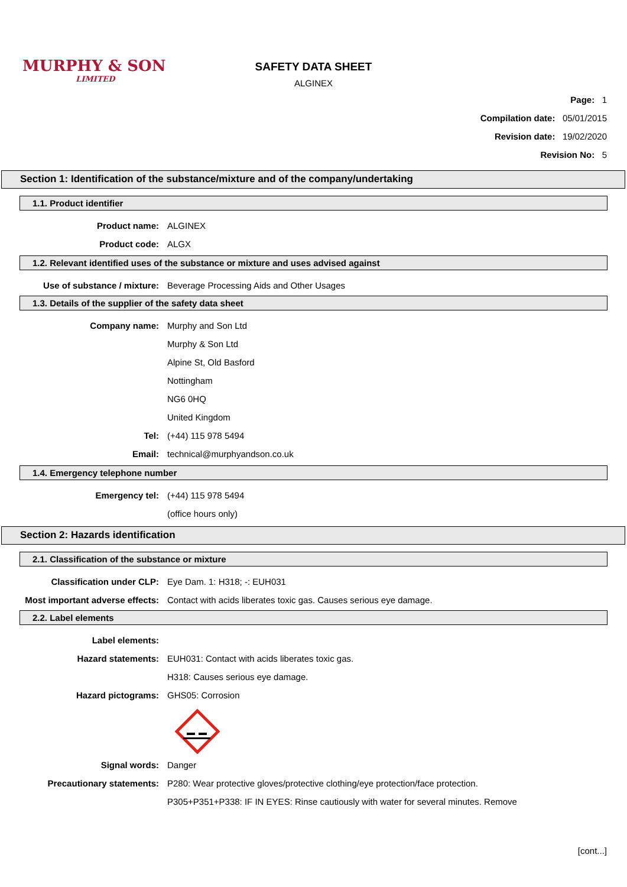MURPHY & SON
LIMITED
SAFETY DATA SHEET
ALGINEX
Page: 1
Compilation date: 05/01/2015
Revision date: 19/02/2020
Revision No: 5
Section 1: Identification of the substance/mixture and of the company/undertaking
1.1. Product identifier
Product name: ALGINEX
Product code: ALGX
1.2. Relevant identified uses of the substance or mixture and uses advised against
Use of substance / mixture: Beverage Processing Aids and Other Usages
1.3. Details of the supplier of the safety data sheet
Company name: Murphy and Son Ltd
Murphy & Son Ltd
Alpine St, Old Basford
Nottingham
NG6 0HQ
United Kingdom
Tel: (+44) 115 978 5494
Email: technical@murphyandson.co.uk
1.4. Emergency telephone number
Emergency tel: (+44) 115 978 5494
(office hours only)
Section 2: Hazards identification
2.1. Classification of the substance or mixture
Classification under CLP: Eye Dam. 1: H318; -: EUH031
Most important adverse effects: Contact with acids liberates toxic gas. Causes serious eye damage.
2.2. Label elements
Label elements:
Hazard statements: EUH031: Contact with acids liberates toxic gas.
H318: Causes serious eye damage.
Hazard pictograms: GHS05: Corrosion
Signal words: Danger
Precautionary statements: P280: Wear protective gloves/protective clothing/eye protection/face protection.
P305+P351+P338: IF IN EYES: Rinse cautiously with water for several minutes. Remove
[cont...]